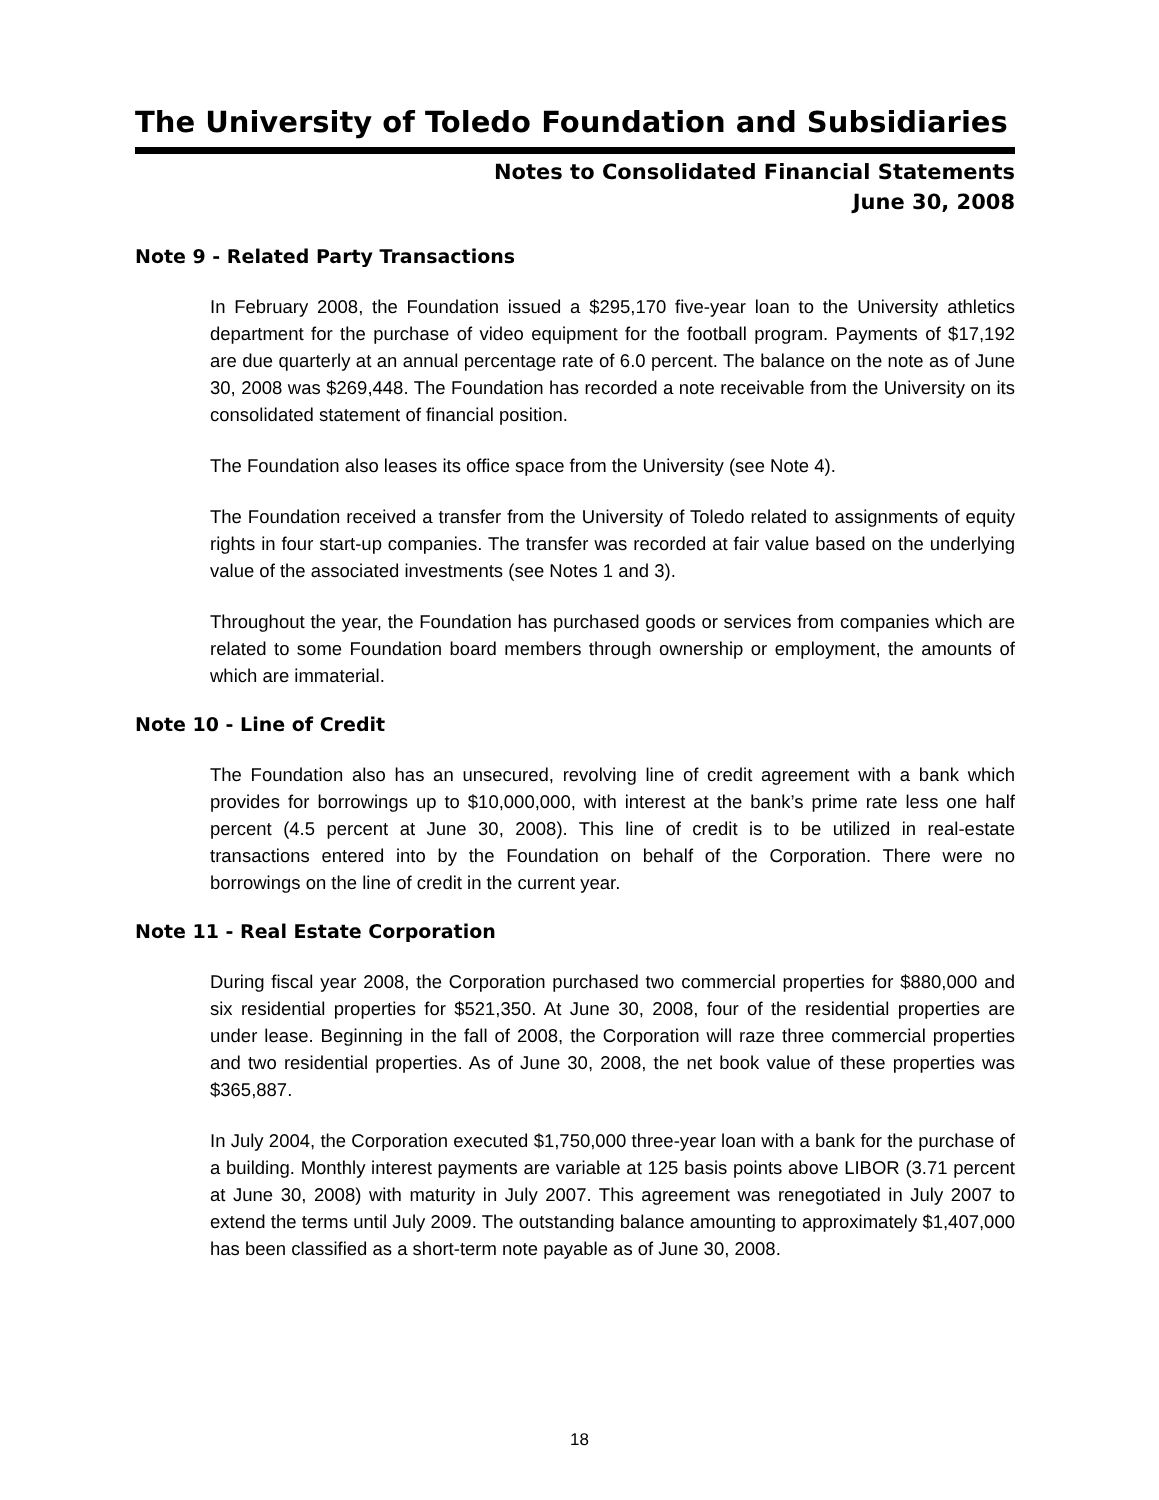The University of Toledo Foundation and Subsidiaries
Notes to Consolidated Financial Statements
June 30, 2008
Note 9 - Related Party Transactions
In February 2008, the Foundation issued a $295,170 five-year loan to the University athletics department for the purchase of video equipment for the football program. Payments of $17,192 are due quarterly at an annual percentage rate of 6.0 percent. The balance on the note as of June 30, 2008 was $269,448. The Foundation has recorded a note receivable from the University on its consolidated statement of financial position.
The Foundation also leases its office space from the University (see Note 4).
The Foundation received a transfer from the University of Toledo related to assignments of equity rights in four start-up companies. The transfer was recorded at fair value based on the underlying value of the associated investments (see Notes 1 and 3).
Throughout the year, the Foundation has purchased goods or services from companies which are related to some Foundation board members through ownership or employment, the amounts of which are immaterial.
Note 10 - Line of Credit
The Foundation also has an unsecured, revolving line of credit agreement with a bank which provides for borrowings up to $10,000,000, with interest at the bank’s prime rate less one half percent (4.5 percent at June 30, 2008). This line of credit is to be utilized in real-estate transactions entered into by the Foundation on behalf of the Corporation. There were no borrowings on the line of credit in the current year.
Note 11 - Real Estate Corporation
During fiscal year 2008, the Corporation purchased two commercial properties for $880,000 and six residential properties for $521,350. At June 30, 2008, four of the residential properties are under lease. Beginning in the fall of 2008, the Corporation will raze three commercial properties and two residential properties. As of June 30, 2008, the net book value of these properties was $365,887.
In July 2004, the Corporation executed $1,750,000 three-year loan with a bank for the purchase of a building. Monthly interest payments are variable at 125 basis points above LIBOR (3.71 percent at June 30, 2008) with maturity in July 2007. This agreement was renegotiated in July 2007 to extend the terms until July 2009. The outstanding balance amounting to approximately $1,407,000 has been classified as a short-term note payable as of June 30, 2008.
18